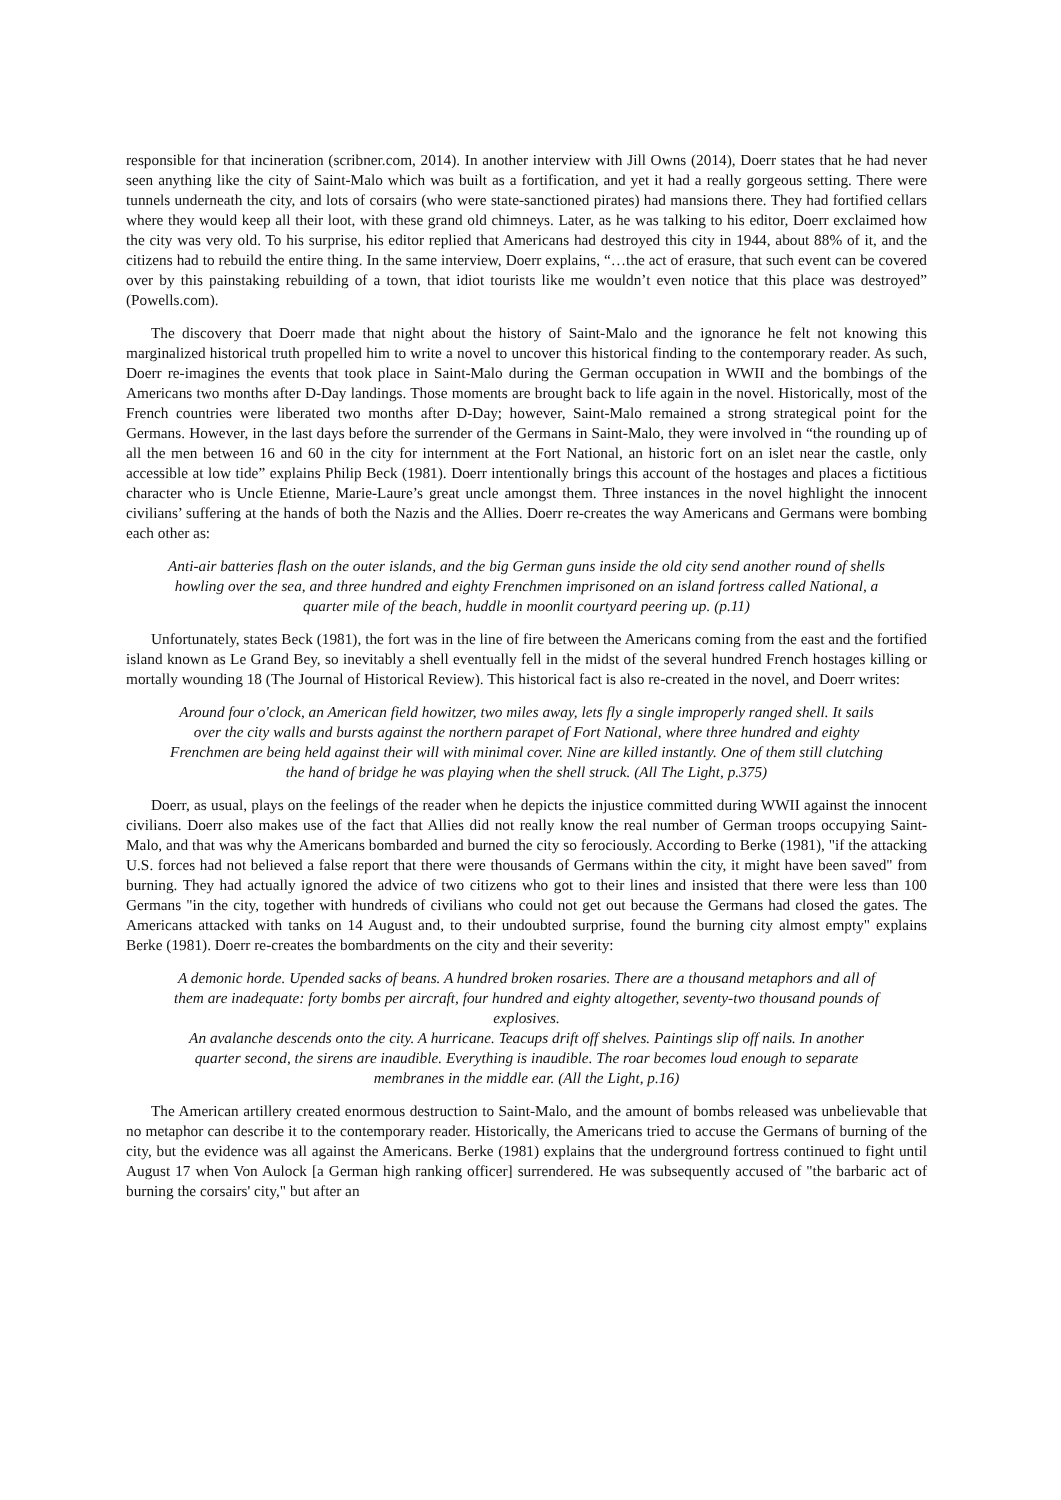responsible for that incineration (scribner.com, 2014). In another interview with Jill Owns (2014), Doerr states that he had never seen anything like the city of Saint-Malo which was built as a fortification, and yet it had a really gorgeous setting. There were tunnels underneath the city, and lots of corsairs (who were state-sanctioned pirates) had mansions there. They had fortified cellars where they would keep all their loot, with these grand old chimneys. Later, as he was talking to his editor, Doerr exclaimed how the city was very old. To his surprise, his editor replied that Americans had destroyed this city in 1944, about 88% of it, and the citizens had to rebuild the entire thing. In the same interview, Doerr explains, “…the act of erasure, that such event can be covered over by this painstaking rebuilding of a town, that idiot tourists like me wouldn’t even notice that this place was destroyed” (Powells.com).
The discovery that Doerr made that night about the history of Saint-Malo and the ignorance he felt not knowing this marginalized historical truth propelled him to write a novel to uncover this historical finding to the contemporary reader. As such, Doerr re-imagines the events that took place in Saint-Malo during the German occupation in WWII and the bombings of the Americans two months after D-Day landings. Those moments are brought back to life again in the novel. Historically, most of the French countries were liberated two months after D-Day; however, Saint-Malo remained a strong strategical point for the Germans. However, in the last days before the surrender of the Germans in Saint-Malo, they were involved in “the rounding up of all the men between 16 and 60 in the city for internment at the Fort National, an historic fort on an islet near the castle, only accessible at low tide” explains Philip Beck (1981). Doerr intentionally brings this account of the hostages and places a fictitious character who is Uncle Etienne, Marie-Laure’s great uncle amongst them. Three instances in the novel highlight the innocent civilians’ suffering at the hands of both the Nazis and the Allies. Doerr re-creates the way Americans and Germans were bombing each other as:
Anti-air batteries flash on the outer islands, and the big German guns inside the old city send another round of shells howling over the sea, and three hundred and eighty Frenchmen imprisoned on an island fortress called National, a quarter mile of the beach, huddle in moonlit courtyard peering up. (p.11)
Unfortunately, states Beck (1981), the fort was in the line of fire between the Americans coming from the east and the fortified island known as Le Grand Bey, so inevitably a shell eventually fell in the midst of the several hundred French hostages killing or mortally wounding 18 (The Journal of Historical Review). This historical fact is also re-created in the novel, and Doerr writes:
Around four o'clock, an American field howitzer, two miles away, lets fly a single improperly ranged shell. It sails over the city walls and bursts against the northern parapet of Fort National, where three hundred and eighty Frenchmen are being held against their will with minimal cover. Nine are killed instantly. One of them still clutching the hand of bridge he was playing when the shell struck. (All The Light, p.375)
Doerr, as usual, plays on the feelings of the reader when he depicts the injustice committed during WWII against the innocent civilians. Doerr also makes use of the fact that Allies did not really know the real number of German troops occupying Saint-Malo, and that was why the Americans bombarded and burned the city so ferociously. According to Berke (1981), "if the attacking U.S. forces had not believed a false report that there were thousands of Germans within the city, it might have been saved" from burning. They had actually ignored the advice of two citizens who got to their lines and insisted that there were less than 100 Germans "in the city, together with hundreds of civilians who could not get out because the Germans had closed the gates. The Americans attacked with tanks on 14 August and, to their undoubted surprise, found the burning city almost empty" explains Berke (1981). Doerr re-creates the bombardments on the city and their severity:
A demonic horde. Upended sacks of beans. A hundred broken rosaries. There are a thousand metaphors and all of them are inadequate: forty bombs per aircraft, four hundred and eighty altogether, seventy-two thousand pounds of explosives.
An avalanche descends onto the city. A hurricane. Teacups drift off shelves. Paintings slip off nails. In another quarter second, the sirens are inaudible. Everything is inaudible. The roar becomes loud enough to separate membranes in the middle ear. (All the Light, p.16)
The American artillery created enormous destruction to Saint-Malo, and the amount of bombs released was unbelievable that no metaphor can describe it to the contemporary reader. Historically, the Americans tried to accuse the Germans of burning of the city, but the evidence was all against the Americans. Berke (1981) explains that the underground fortress continued to fight until August 17 when Von Aulock [a German high ranking officer] surrendered. He was subsequently accused of "the barbaric act of burning the corsairs' city," but after an